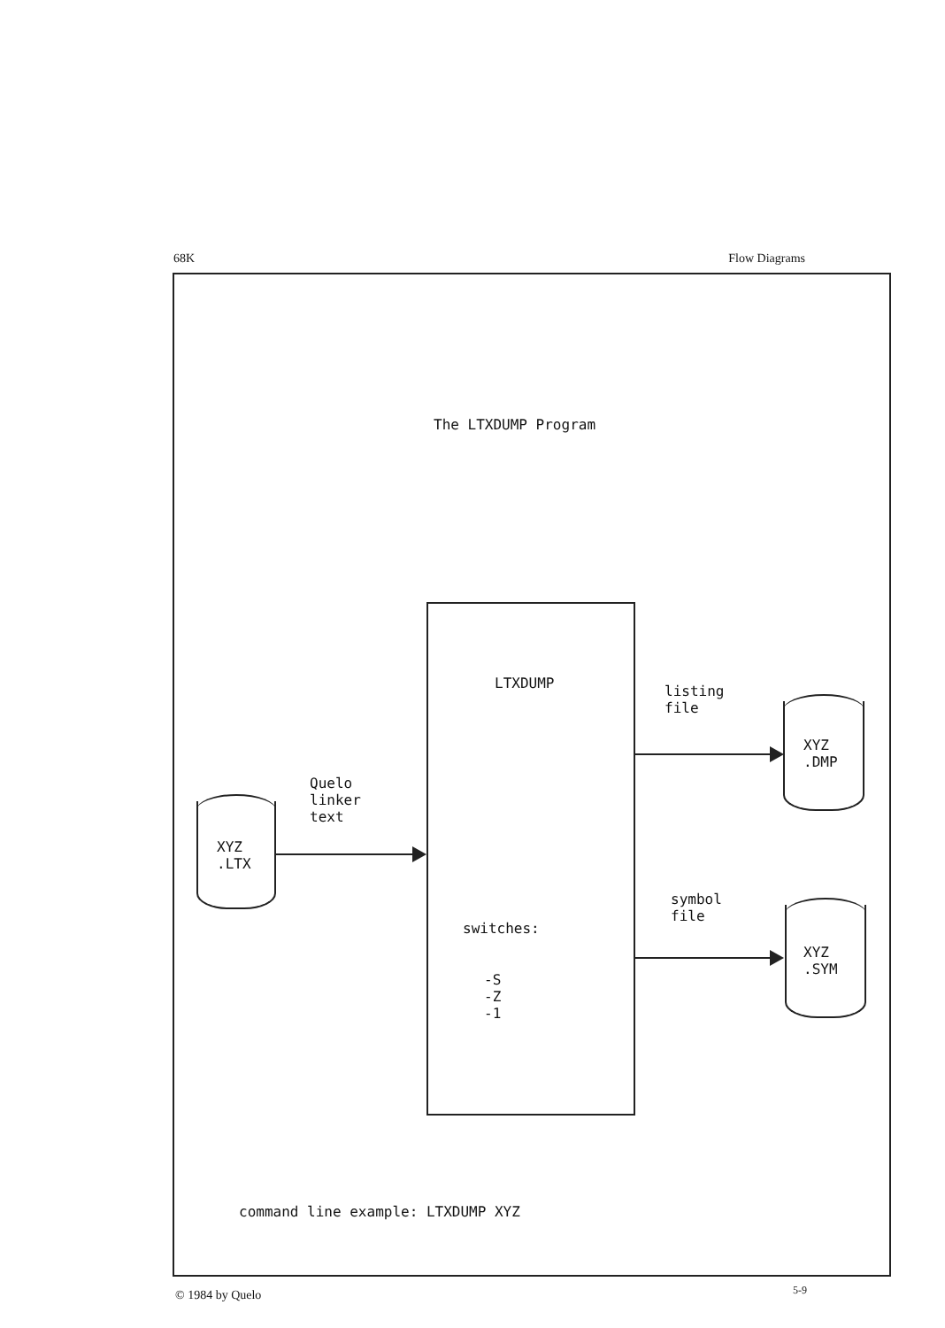68K Flow Diagrams
The LTXDUMP Program
LTXDUMP
switches:
-S
-Z
-1
XYZ
.LTX
Quelo
linker
text
listing
file
XYZ
.DMP
symbol
file
XYZ
.SYM
command line example: LTXDUMP XYZ
© 1984 by Quelo 5-9